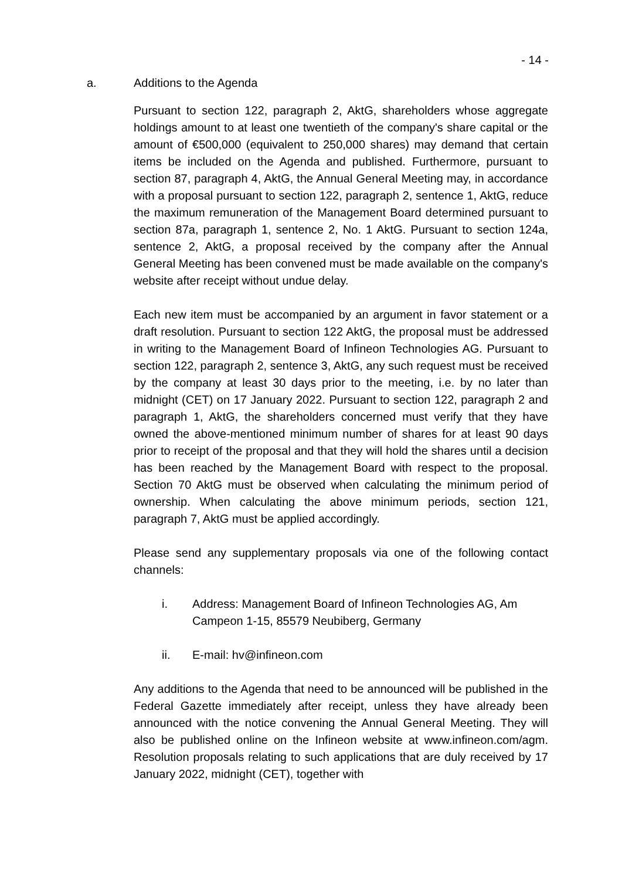- 14 -
a. Additions to the Agenda
Pursuant to section 122, paragraph 2, AktG, shareholders whose aggregate holdings amount to at least one twentieth of the company's share capital or the amount of €500,000 (equivalent to 250,000 shares) may demand that certain items be included on the Agenda and published. Furthermore, pursuant to section 87, paragraph 4, AktG, the Annual General Meeting may, in accordance with a proposal pursuant to section 122, paragraph 2, sentence 1, AktG, reduce the maximum remuneration of the Management Board determined pursuant to section 87a, paragraph 1, sentence 2, No. 1 AktG. Pursuant to section 124a, sentence 2, AktG, a proposal received by the company after the Annual General Meeting has been convened must be made available on the company's website after receipt without undue delay.
Each new item must be accompanied by an argument in favor statement or a draft resolution. Pursuant to section 122 AktG, the proposal must be addressed in writing to the Management Board of Infineon Technologies AG. Pursuant to section 122, paragraph 2, sentence 3, AktG, any such request must be received by the company at least 30 days prior to the meeting, i.e. by no later than midnight (CET) on 17 January 2022. Pursuant to section 122, paragraph 2 and paragraph 1, AktG, the shareholders concerned must verify that they have owned the above-mentioned minimum number of shares for at least 90 days prior to receipt of the proposal and that they will hold the shares until a decision has been reached by the Management Board with respect to the proposal. Section 70 AktG must be observed when calculating the minimum period of ownership. When calculating the above minimum periods, section 121, paragraph 7, AktG must be applied accordingly.
Please send any supplementary proposals via one of the following contact channels:
i. Address: Management Board of Infineon Technologies AG, Am Campeon 1-15, 85579 Neubiberg, Germany
ii. E-mail: hv@infineon.com
Any additions to the Agenda that need to be announced will be published in the Federal Gazette immediately after receipt, unless they have already been announced with the notice convening the Annual General Meeting. They will also be published online on the Infineon website at www.infineon.com/agm. Resolution proposals relating to such applications that are duly received by 17 January 2022, midnight (CET), together with